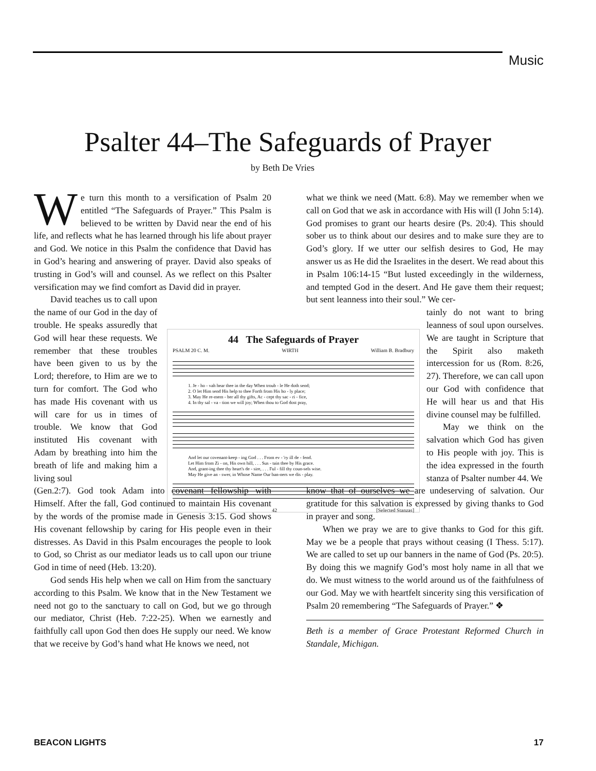Music
Psalter 44–The Safeguards of Prayer
by Beth De Vries
We turn this month to a versification of Psalm 20 entitled “The Safeguards of Prayer.” This Psalm is believed to be written by David near the end of his life, and reflects what he has learned through his life about prayer and God. We notice in this Psalm the confidence that David has in God’s hearing and answering of prayer. David also speaks of trusting in God’s will and counsel. As we reflect on this Psalter versification may we find comfort as David did in prayer.
David teaches us to call upon the name of our God in the day of trouble. He speaks assuredly that God will hear these requests. We remember that these troubles have been given to us by the Lord; therefore, to Him are we to turn for comfort. The God who has made His covenant with us will care for us in times of trouble. We know that God instituted His covenant with Adam by breathing into him the breath of life and making him a living soul
(Gen.2:7). God took Adam into covenant fellowship with Himself. After the fall, God continued to maintain His covenant by the words of the promise made in Genesis 3:15. God shows His covenant fellowship by caring for His people even in their distresses. As David in this Psalm encourages the people to look to God, so Christ as our mediator leads us to call upon our triune God in time of need (Heb. 13:20).
God sends His help when we call on Him from the sanctuary according to this Psalm. We know that in the New Testament we need not go to the sanctuary to call on God, but we go through our mediator, Christ (Heb. 7:22-25). When we earnestly and faithfully call upon God then does He supply our need. We know that we receive by God’s hand what He knows we need, not
44 The Safeguards of Prayer
PSALM 20 C. M. WIRTH William B. Bradbury
1. Je - ho - vah hear thee in the day When troub - le He doth send;
2. O let Him send His help to thee Forth from His ho - ly place;
3. May He re-mem - ber all thy gifts, Ac - cept thy sac - ri - fice,
4. In thy sal - va - tion we will joy; When thou to God dost pray,
And let our covenant-keep - ing God . . . From ev - 'ry ill de - fend.
Let Him from Zi - on, His own hill, . . . Sus - tain thee by His grace.
And, grant-ing thee thy heart's de - sire, . . . Ful - fill thy coun-sels wise.
May He give an - swer, in Whose Name Our ban-ners we dis - play.
42 [Selected Stanzas]
what we think we need (Matt. 6:8). May we remember when we call on God that we ask in accordance with His will (I John 5:14). God promises to grant our hearts desire (Ps. 20:4). This should sober us to think about our desires and to make sure they are to God’s glory. If we utter our selfish desires to God, He may answer us as He did the Israelites in the desert. We read about this in Psalm 106:14-15 “But lusted exceedingly in the wilderness, and tempted God in the desert. And He gave them their request; but sent leanness into their soul.” We cer-
tainly do not want to bring leanness of soul upon ourselves. We are taught in Scripture that the Spirit also maketh intercession for us (Rom. 8:26, 27). Therefore, we can call upon our God with confidence that He will hear us and that His divine counsel may be fulfilled.
May we think on the salvation which God has given to His people with joy. This is the idea expressed in the fourth stanza of Psalter number 44. We
know that of ourselves we are undeserving of salvation. Our gratitude for this salvation is expressed by giving thanks to God in prayer and song.
When we pray we are to give thanks to God for this gift. May we be a people that prays without ceasing (I Thess. 5:17). We are called to set up our banners in the name of God (Ps. 20:5). By doing this we magnify God’s most holy name in all that we do. We must witness to the world around us of the faithfulness of our God. May we with heartfelt sincerity sing this versification of Psalm 20 remembering “The Safeguards of Prayer.” ❖
Beth is a member of Grace Protestant Reformed Church in Standale, Michigan.
BEACON LIGHTS 17